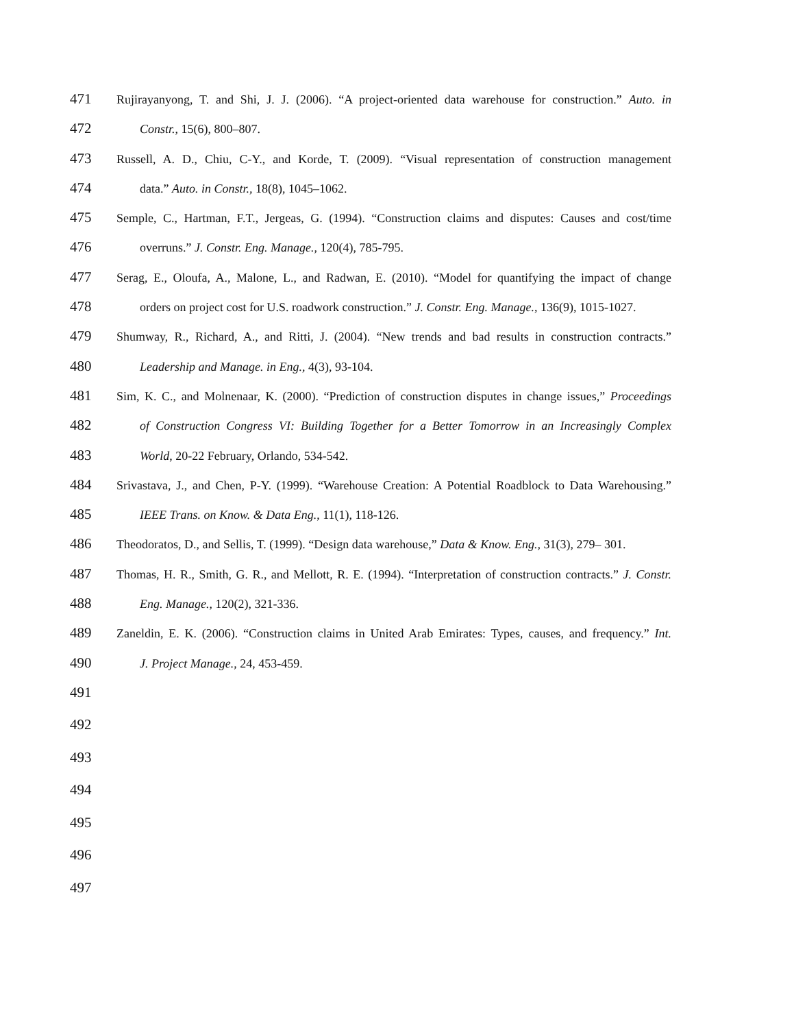471 Rujirayanyong, T. and Shi, J. J. (2006). “A project-oriented data warehouse for construction.” Auto. in
472 Constr., 15(6), 800–807.
473 Russell, A. D., Chiu, C-Y., and Korde, T. (2009). “Visual representation of construction management
474 data.” Auto. in Constr., 18(8), 1045–1062.
475 Semple, C., Hartman, F.T., Jergeas, G. (1994). “Construction claims and disputes: Causes and cost/time
476 overruns.” J. Constr. Eng. Manage., 120(4), 785-795.
477 Serag, E., Oloufa, A., Malone, L., and Radwan, E. (2010). “Model for quantifying the impact of change
478 orders on project cost for U.S. roadwork construction.” J. Constr. Eng. Manage., 136(9), 1015-1027.
479 Shumway, R., Richard, A., and Ritti, J. (2004). “New trends and bad results in construction contracts.”
480 Leadership and Manage. in Eng., 4(3), 93-104.
481 Sim, K. C., and Molnenaar, K. (2000). “Prediction of construction disputes in change issues,” Proceedings
482 of Construction Congress VI: Building Together for a Better Tomorrow in an Increasingly Complex
483 World, 20-22 February, Orlando, 534-542.
484 Srivastava, J., and Chen, P-Y. (1999). “Warehouse Creation: A Potential Roadblock to Data Warehousing.”
485 IEEE Trans. on Know. & Data Eng., 11(1), 118-126.
486 Theodoratos, D., and Sellis, T. (1999). “Design data warehouse,” Data & Know. Eng., 31(3), 279– 301.
487 Thomas, H. R., Smith, G. R., and Mellott, R. E. (1994). “Interpretation of construction contracts.” J. Constr.
488 Eng. Manage., 120(2), 321-336.
489 Zaneldin, E. K. (2006). “Construction claims in United Arab Emirates: Types, causes, and frequency.” Int.
490 J. Project Manage., 24, 453-459.
491
492
493
494
495
496
497